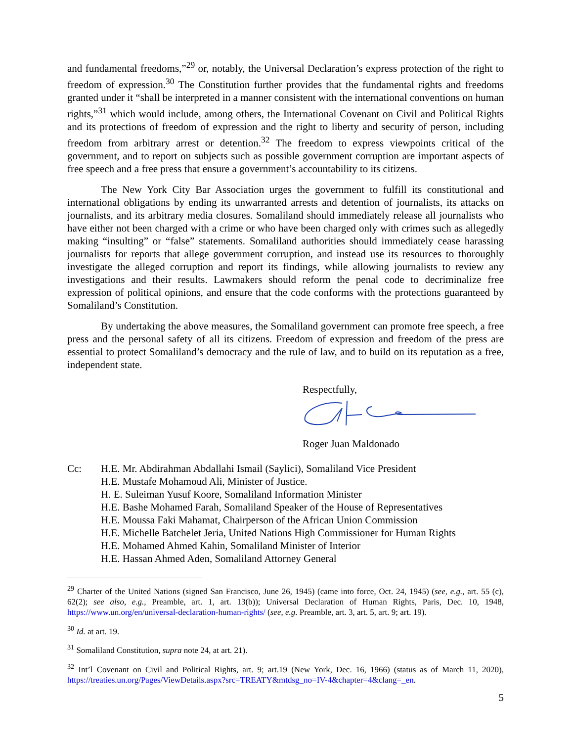and fundamental freedoms,”<sup>29</sup> or, notably, the Universal Declaration’s express protection of the right to freedom of expression.<sup>30</sup> The Constitution further provides that the fundamental rights and freedoms granted under it “shall be interpreted in a manner consistent with the international conventions on human rights,”<sup>31</sup> which would include, among others, the International Covenant on Civil and Political Rights and its protections of freedom of expression and the right to liberty and security of person, including freedom from arbitrary arrest or detention.<sup>32</sup> The freedom to express viewpoints critical of the government, and to report on subjects such as possible government corruption are important aspects of free speech and a free press that ensure a government’s accountability to its citizens.
The New York City Bar Association urges the government to fulfill its constitutional and international obligations by ending its unwarranted arrests and detention of journalists, its attacks on journalists, and its arbitrary media closures. Somaliland should immediately release all journalists who have either not been charged with a crime or who have been charged only with crimes such as allegedly making “insulting” or “false” statements. Somaliland authorities should immediately cease harassing journalists for reports that allege government corruption, and instead use its resources to thoroughly investigate the alleged corruption and report its findings, while allowing journalists to review any investigations and their results. Lawmakers should reform the penal code to decriminalize free expression of political opinions, and ensure that the code conforms with the protections guaranteed by Somaliland’s Constitution.
By undertaking the above measures, the Somaliland government can promote free speech, a free press and the personal safety of all its citizens. Freedom of expression and freedom of the press are essential to protect Somaliland’s democracy and the rule of law, and to build on its reputation as a free, independent state.
Respectfully,
Roger Juan Maldonado
Cc: H.E. Mr. Abdirahman Abdallahi Ismail (Saylici), Somaliland Vice President
H.E. Mustafe Mohamoud Ali, Minister of Justice.
H. E. Suleiman Yusuf Koore, Somaliland Information Minister
H.E. Bashe Mohamed Farah, Somaliland Speaker of the House of Representatives
H.E. Moussa Faki Mahamat, Chairperson of the African Union Commission
H.E. Michelle Batchelet Jeria, United Nations High Commissioner for Human Rights
H.E. Mohamed Ahmed Kahin, Somaliland Minister of Interior
H.E. Hassan Ahmed Aden, Somaliland Attorney General
<sup>29</sup> Charter of the United Nations (signed San Francisco, June 26, 1945) (came into force, Oct. 24, 1945) (see, e.g., art. 55 (c), 62(2); see also, e.g., Preamble, art. 1, art. 13(b)); Universal Declaration of Human Rights, Paris, Dec. 10, 1948, https://www.un.org/en/universal-declaration-human-rights/ (see, e.g. Preamble, art. 3, art. 5, art. 9; art. 19).
<sup>30</sup> Id. at art. 19.
<sup>31</sup> Somaliland Constitution, supra note 24, at art. 21).
<sup>32</sup> Int’l Covenant on Civil and Political Rights, art. 9; art.19 (New York, Dec. 16, 1966) (status as of March 11, 2020), https://treaties.un.org/Pages/ViewDetails.aspx?src=TREATY&mtdsg_no=IV-4&chapter=4&clang=_en.
5